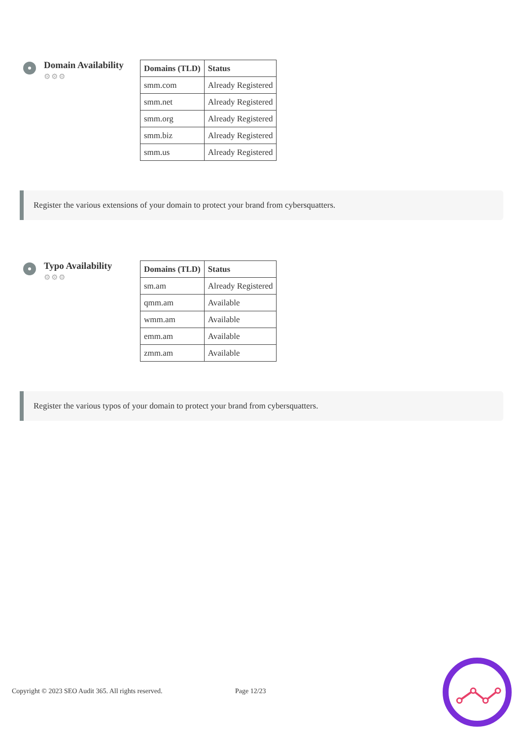Domain Availability
⚙⚙⚙
| Domains (TLD) | Status |
| --- | --- |
| smm.com | Already Registered |
| smm.net | Already Registered |
| smm.org | Already Registered |
| smm.biz | Already Registered |
| smm.us | Already Registered |
Register the various extensions of your domain to protect your brand from cybersquatters.
Typo Availability
⚙⚙⚙
| Domains (TLD) | Status |
| --- | --- |
| sm.am | Already Registered |
| qmm.am | Available |
| wmm.am | Available |
| emm.am | Available |
| zmm.am | Available |
Register the various typos of your domain to protect your brand from cybersquatters.
Copyright © 2023 SEO Audit 365. All rights reserved. Page 12/23